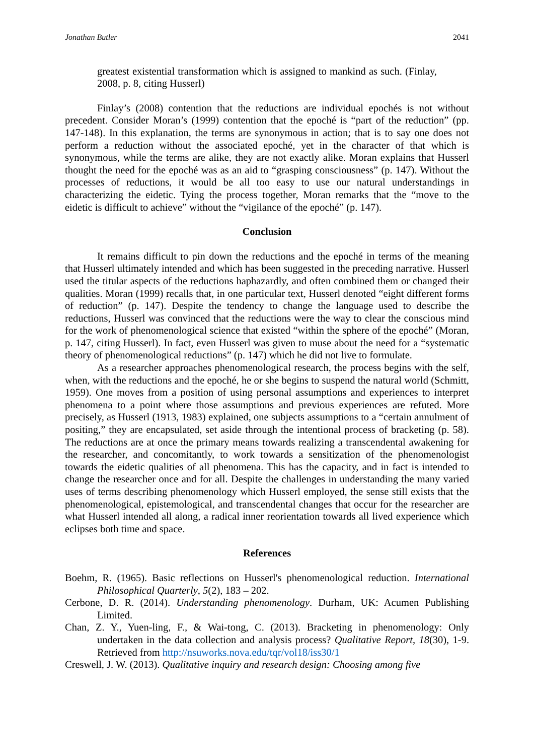Jonathan Butler 2041
greatest existential transformation which is assigned to mankind as such. (Finlay, 2008, p. 8, citing Husserl)
Finlay’s (2008) contention that the reductions are individual epochés is not without precedent. Consider Moran’s (1999) contention that the epoché is “part of the reduction” (pp. 147-148). In this explanation, the terms are synonymous in action; that is to say one does not perform a reduction without the associated epoché, yet in the character of that which is synonymous, while the terms are alike, they are not exactly alike. Moran explains that Husserl thought the need for the epoché was as an aid to “grasping consciousness” (p. 147). Without the processes of reductions, it would be all too easy to use our natural understandings in characterizing the eidetic. Tying the process together, Moran remarks that the “move to the eidetic is difficult to achieve” without the “vigilance of the epoché” (p. 147).
Conclusion
It remains difficult to pin down the reductions and the epoché in terms of the meaning that Husserl ultimately intended and which has been suggested in the preceding narrative. Husserl used the titular aspects of the reductions haphazardly, and often combined them or changed their qualities. Moran (1999) recalls that, in one particular text, Husserl denoted “eight different forms of reduction” (p. 147). Despite the tendency to change the language used to describe the reductions, Husserl was convinced that the reductions were the way to clear the conscious mind for the work of phenomenological science that existed “within the sphere of the epoché” (Moran, p. 147, citing Husserl). In fact, even Husserl was given to muse about the need for a “systematic theory of phenomenological reductions” (p. 147) which he did not live to formulate.
As a researcher approaches phenomenological research, the process begins with the self, when, with the reductions and the epoché, he or she begins to suspend the natural world (Schmitt, 1959). One moves from a position of using personal assumptions and experiences to interpret phenomena to a point where those assumptions and previous experiences are refuted. More precisely, as Husserl (1913, 1983) explained, one subjects assumptions to a “certain annulment of positing,” they are encapsulated, set aside through the intentional process of bracketing (p. 58). The reductions are at once the primary means towards realizing a transcendental awakening for the researcher, and concomitantly, to work towards a sensitization of the phenomenologist towards the eidetic qualities of all phenomena. This has the capacity, and in fact is intended to change the researcher once and for all. Despite the challenges in understanding the many varied uses of terms describing phenomenology which Husserl employed, the sense still exists that the phenomenological, epistemological, and transcendental changes that occur for the researcher are what Husserl intended all along, a radical inner reorientation towards all lived experience which eclipses both time and space.
References
Boehm, R. (1965). Basic reflections on Husserl's phenomenological reduction. International Philosophical Quarterly, 5(2), 183 – 202.
Cerbone, D. R. (2014). Understanding phenomenology. Durham, UK: Acumen Publishing Limited.
Chan, Z. Y., Yuen-ling, F., & Wai-tong, C. (2013). Bracketing in phenomenology: Only undertaken in the data collection and analysis process? Qualitative Report, 18(30), 1-9. Retrieved from http://nsuworks.nova.edu/tqr/vol18/iss30/1
Creswell, J. W. (2013). Qualitative inquiry and research design: Choosing among five